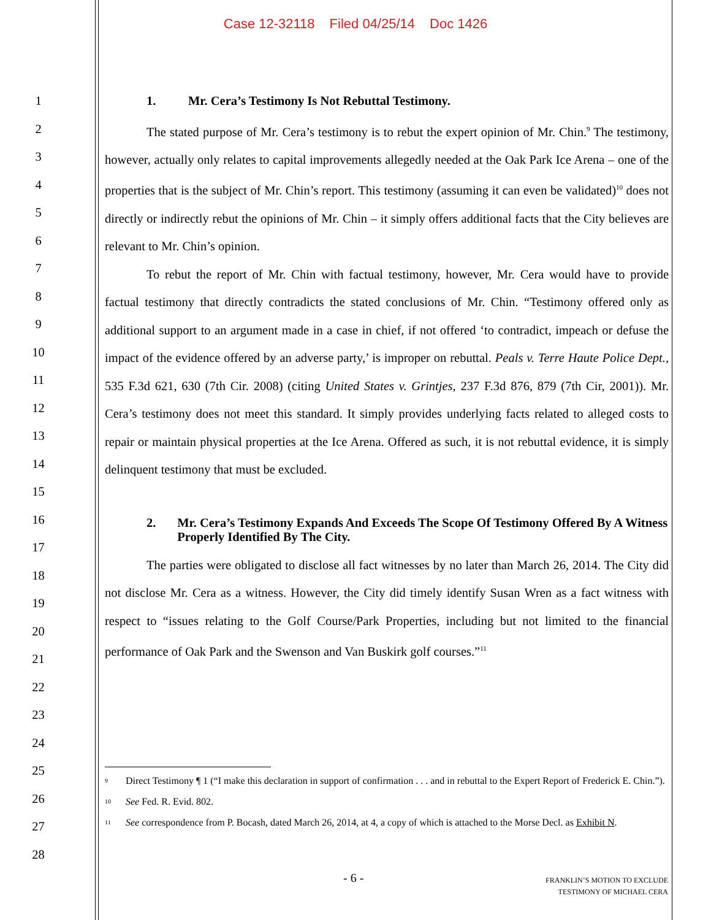Case 12-32118 Filed 04/25/14 Doc 1426
1
2
3
4
5
6
7
8
9
10
11
12
13
14
15
16
17
18
19
20
21
22
23
24
25
26
27
28
1. Mr. Cera’s Testimony Is Not Rebuttal Testimony.
The stated purpose of Mr. Cera’s testimony is to rebut the expert opinion of Mr. Chin.<sup>9</sup> The testimony, however, actually only relates to capital improvements allegedly needed at the Oak Park Ice Arena – one of the properties that is the subject of Mr. Chin’s report. This testimony (assuming it can even be validated)<sup>10</sup> does not directly or indirectly rebut the opinions of Mr. Chin – it simply offers additional facts that the City believes are relevant to Mr. Chin’s opinion.
To rebut the report of Mr. Chin with factual testimony, however, Mr. Cera would have to provide factual testimony that directly contradicts the stated conclusions of Mr. Chin. “Testimony offered only as additional support to an argument made in a case in chief, if not offered ‘to contradict, impeach or defuse the impact of the evidence offered by an adverse party,’ is improper on rebuttal. Peals v. Terre Haute Police Dept., 535 F.3d 621, 630 (7th Cir. 2008) (citing United States v. Grintjes, 237 F.3d 876, 879 (7th Cir, 2001)). Mr. Cera’s testimony does not meet this standard. It simply provides underlying facts related to alleged costs to repair or maintain physical properties at the Ice Arena. Offered as such, it is not rebuttal evidence, it is simply delinquent testimony that must be excluded.
2. Mr. Cera’s Testimony Expands And Exceeds The Scope Of Testimony Offered By A Witness Properly Identified By The City.
The parties were obligated to disclose all fact witnesses by no later than March 26, 2014. The City did not disclose Mr. Cera as a witness. However, the City did timely identify Susan Wren as a fact witness with respect to “issues relating to the Golf Course/Park Properties, including but not limited to the financial performance of Oak Park and the Swenson and Van Buskirk golf courses.”<sup>11</sup>
<sup>9</sup>
Direct Testimony ¶ 1 (“I make this declaration in support of confirmation . . . and in rebuttal to the Expert Report of Frederick E. Chin.”).
<sup>10</sup>
See Fed. R. Evid. 802.
<sup>11</sup>
See correspondence from P. Bocash, dated March 26, 2014, at 4, a copy of which is attached to the Morse Decl. as Exhibit N.
- 6 -
FRANKLIN’S MOTION TO EXCLUDE
TESTIMONY OF MICHAEL CERA